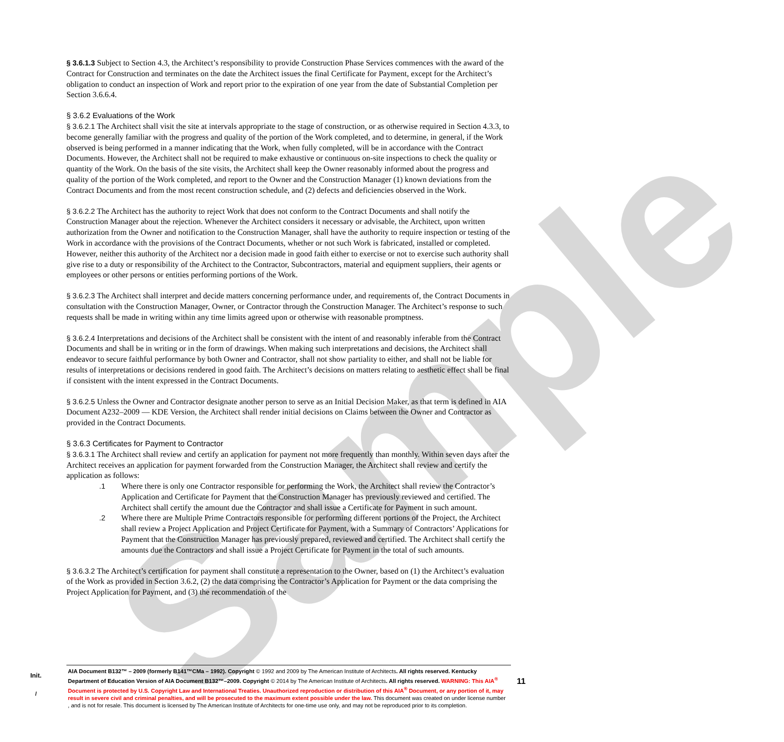Sample
§ 3.6.1.3 Subject to Section 4.3, the Architect’s responsibility to provide Construction Phase Services commences with the award of the Contract for Construction and terminates on the date the Architect issues the final Certificate for Payment, except for the Architect’s obligation to conduct an inspection of Work and report prior to the expiration of one year from the date of Substantial Completion per Section 3.6.6.4.
§ 3.6.2 Evaluations of the Work
§ 3.6.2.1 The Architect shall visit the site at intervals appropriate to the stage of construction, or as otherwise required in Section 4.3.3, to become generally familiar with the progress and quality of the portion of the Work completed, and to determine, in general, if the Work observed is being performed in a manner indicating that the Work, when fully completed, will be in accordance with the Contract Documents. However, the Architect shall not be required to make exhaustive or continuous on-site inspections to check the quality or quantity of the Work. On the basis of the site visits, the Architect shall keep the Owner reasonably informed about the progress and quality of the portion of the Work completed, and report to the Owner and the Construction Manager (1) known deviations from the Contract Documents and from the most recent construction schedule, and (2) defects and deficiencies observed in the Work.
§ 3.6.2.2 The Architect has the authority to reject Work that does not conform to the Contract Documents and shall notify the Construction Manager about the rejection. Whenever the Architect considers it necessary or advisable, the Architect, upon written authorization from the Owner and notification to the Construction Manager, shall have the authority to require inspection or testing of the Work in accordance with the provisions of the Contract Documents, whether or not such Work is fabricated, installed or completed. However, neither this authority of the Architect nor a decision made in good faith either to exercise or not to exercise such authority shall give rise to a duty or responsibility of the Architect to the Contractor, Subcontractors, material and equipment suppliers, their agents or employees or other persons or entities performing portions of the Work.
§ 3.6.2.3 The Architect shall interpret and decide matters concerning performance under, and requirements of, the Contract Documents in consultation with the Construction Manager, Owner, or Contractor through the Construction Manager. The Architect’s response to such requests shall be made in writing within any time limits agreed upon or otherwise with reasonable promptness.
§ 3.6.2.4 Interpretations and decisions of the Architect shall be consistent with the intent of and reasonably inferable from the Contract Documents and shall be in writing or in the form of drawings. When making such interpretations and decisions, the Architect shall endeavor to secure faithful performance by both Owner and Contractor, shall not show partiality to either, and shall not be liable for results of interpretations or decisions rendered in good faith. The Architect’s decisions on matters relating to aesthetic effect shall be final if consistent with the intent expressed in the Contract Documents.
§ 3.6.2.5 Unless the Owner and Contractor designate another person to serve as an Initial Decision Maker, as that term is defined in AIA Document A232–2009 — KDE Version, the Architect shall render initial decisions on Claims between the Owner and Contractor as provided in the Contract Documents.
§ 3.6.3 Certificates for Payment to Contractor
§ 3.6.3.1 The Architect shall review and certify an application for payment not more frequently than monthly. Within seven days after the Architect receives an application for payment forwarded from the Construction Manager, the Architect shall review and certify the application as follows:
.1 Where there is only one Contractor responsible for performing the Work, the Architect shall review the Contractor’s Application and Certificate for Payment that the Construction Manager has previously reviewed and certified. The Architect shall certify the amount due the Contractor and shall issue a Certificate for Payment in such amount.
.2 Where there are Multiple Prime Contractors responsible for performing different portions of the Project, the Architect shall review a Project Application and Project Certificate for Payment, with a Summary of Contractors’ Applications for Payment that the Construction Manager has previously prepared, reviewed and certified. The Architect shall certify the amounts due the Contractors and shall issue a Project Certificate for Payment in the total of such amounts.
§ 3.6.3.2 The Architect’s certification for payment shall constitute a representation to the Owner, based on (1) the Architect’s evaluation of the Work as provided in Section 3.6.2, (2) the data comprising the Contractor’s Application for Payment or the data comprising the Project Application for Payment, and (3) the recommendation of the
Init.
/
AIA Document B132™ – 2009 (formerly B141™CMa – 1992). Copyright © 1992 and 2009 by The American Institute of Architects. All rights reserved. Kentucky Department of Education Version of AIA Document B132™–2009. Copyright © 2014 by The American Institute of Architects. All rights reserved. WARNING: This AIA<sup>®</sup> Document is protected by U.S. Copyright Law and International Treaties. Unauthorized reproduction or distribution of this AIA<sup>®</sup> Document, or any portion of it, may result in severe civil and criminal penalties, and will be prosecuted to the maximum extent possible under the law. This document was created on under license number , and is not for resale. This document is licensed by The American Institute of Architects for one-time use only, and may not be reproduced prior to its completion.
11